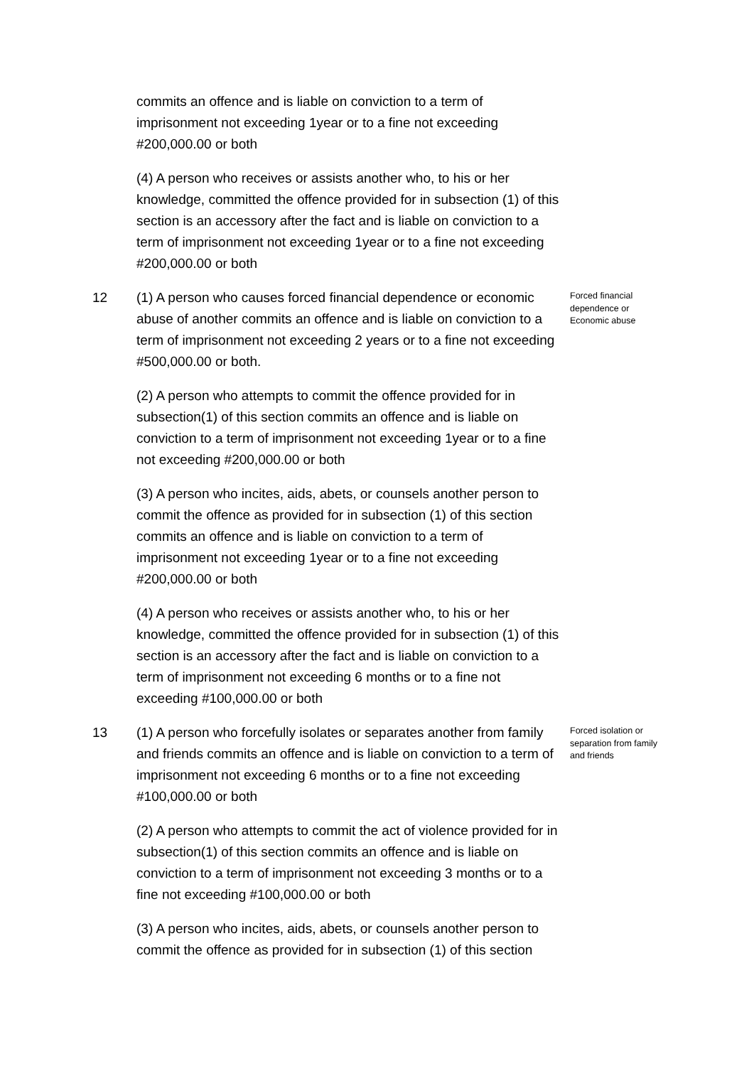commits an offence and is liable on conviction to a term of imprisonment not exceeding 1year or to a fine not exceeding #200,000.00 or both
(4) A person who receives or assists another who, to his or her knowledge, committed the offence provided for in subsection (1) of this section is an accessory after the fact and is liable on conviction to a term of imprisonment not exceeding 1year or to a fine not exceeding #200,000.00 or both
12 (1) A person who causes forced financial dependence or economic abuse of another commits an offence and is liable on conviction to a term of imprisonment not exceeding 2 years or to a fine not exceeding #500,000.00 or both.
Forced financial dependence or Economic abuse
(2) A person who attempts to commit the offence provided for in subsection(1) of this section commits an offence and is liable on conviction to a term of imprisonment not exceeding 1year or to a fine not exceeding #200,000.00 or both
(3) A person who incites, aids, abets, or counsels another person to commit the offence as provided for in subsection (1) of this section commits an offence and is liable on conviction to a term of imprisonment not exceeding 1year or to a fine not exceeding #200,000.00 or both
(4) A person who receives or assists another who, to his or her knowledge, committed the offence provided for in subsection (1) of this section is an accessory after the fact and is liable on conviction to a term of imprisonment not exceeding 6 months or to a fine not exceeding #100,000.00 or both
13 (1) A person who forcefully isolates or separates another from family and friends commits an offence and is liable on conviction to a term of imprisonment not exceeding 6 months or to a fine not exceeding #100,000.00 or both
Forced isolation or separation from family and friends
(2) A person who attempts to commit the act of violence provided for in subsection(1) of this section commits an offence and is liable on conviction to a term of imprisonment not exceeding 3 months or to a fine not exceeding #100,000.00 or both
(3) A person who incites, aids, abets, or counsels another person to commit the offence as provided for in subsection (1) of this section